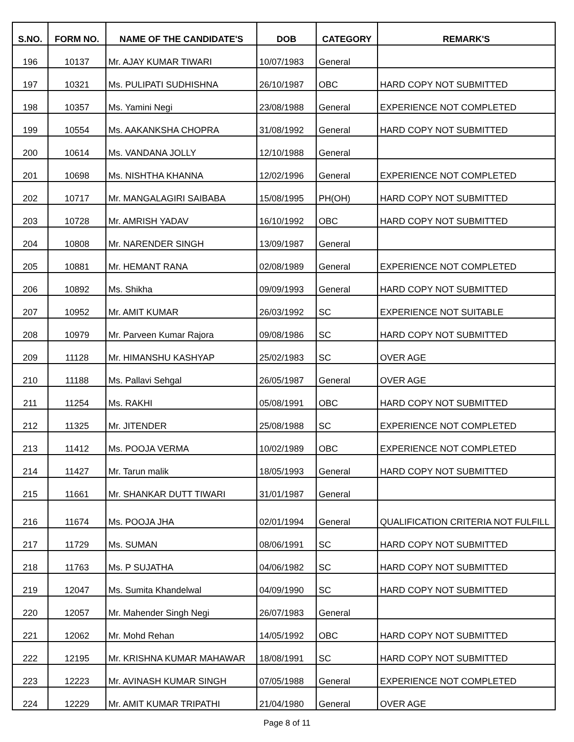| S.NO. | FORM NO. | NAME OF THE CANDIDATE'S | DOB | CATEGORY | REMARK'S |
| --- | --- | --- | --- | --- | --- |
| 196 | 10137 | Mr. AJAY KUMAR TIWARI | 10/07/1983 | General | |
| 197 | 10321 | Ms. PULIPATI SUDHISHNA | 26/10/1987 | OBC | HARD COPY NOT SUBMITTED |
| 198 | 10357 | Ms. Yamini Negi | 23/08/1988 | General | EXPERIENCE NOT COMPLETED |
| 199 | 10554 | Ms. AAKANKSHA CHOPRA | 31/08/1992 | General | HARD COPY NOT SUBMITTED |
| 200 | 10614 | Ms. VANDANA JOLLY | 12/10/1988 | General | |
| 201 | 10698 | Ms. NISHTHA KHANNA | 12/02/1996 | General | EXPERIENCE NOT COMPLETED |
| 202 | 10717 | Mr. MANGALAGIRI SAIBABA | 15/08/1995 | PH(OH) | HARD COPY NOT SUBMITTED |
| 203 | 10728 | Mr. AMRISH YADAV | 16/10/1992 | OBC | HARD COPY NOT SUBMITTED |
| 204 | 10808 | Mr. NARENDER SINGH | 13/09/1987 | General | |
| 205 | 10881 | Mr. HEMANT RANA | 02/08/1989 | General | EXPERIENCE NOT COMPLETED |
| 206 | 10892 | Ms. Shikha | 09/09/1993 | General | HARD COPY NOT SUBMITTED |
| 207 | 10952 | Mr. AMIT KUMAR | 26/03/1992 | SC | EXPERIENCE NOT SUITABLE |
| 208 | 10979 | Mr. Parveen Kumar Rajora | 09/08/1986 | SC | HARD COPY NOT SUBMITTED |
| 209 | 11128 | Mr. HIMANSHU KASHYAP | 25/02/1983 | SC | OVER AGE |
| 210 | 11188 | Ms. Pallavi Sehgal | 26/05/1987 | General | OVER AGE |
| 211 | 11254 | Ms. RAKHI | 05/08/1991 | OBC | HARD COPY NOT SUBMITTED |
| 212 | 11325 | Mr. JITENDER | 25/08/1988 | SC | EXPERIENCE NOT COMPLETED |
| 213 | 11412 | Ms. POOJA VERMA | 10/02/1989 | OBC | EXPERIENCE NOT COMPLETED |
| 214 | 11427 | Mr. Tarun malik | 18/05/1993 | General | HARD COPY NOT SUBMITTED |
| 215 | 11661 | Mr. SHANKAR DUTT TIWARI | 31/01/1987 | General | |
| 216 | 11674 | Ms. POOJA JHA | 02/01/1994 | General | QUALIFICATION CRITERIA NOT FULFILL |
| 217 | 11729 | Ms. SUMAN | 08/06/1991 | SC | HARD COPY NOT SUBMITTED |
| 218 | 11763 | Ms. P SUJATHA | 04/06/1982 | SC | HARD COPY NOT SUBMITTED |
| 219 | 12047 | Ms. Sumita Khandelwal | 04/09/1990 | SC | HARD COPY NOT SUBMITTED |
| 220 | 12057 | Mr. Mahender Singh Negi | 26/07/1983 | General | |
| 221 | 12062 | Mr. Mohd Rehan | 14/05/1992 | OBC | HARD COPY NOT SUBMITTED |
| 222 | 12195 | Mr. KRISHNA KUMAR MAHAWAR | 18/08/1991 | SC | HARD COPY NOT SUBMITTED |
| 223 | 12223 | Mr. AVINASH KUMAR SINGH | 07/05/1988 | General | EXPERIENCE NOT COMPLETED |
| 224 | 12229 | Mr. AMIT KUMAR TRIPATHI | 21/04/1980 | General | OVER AGE |
Page 8 of 11